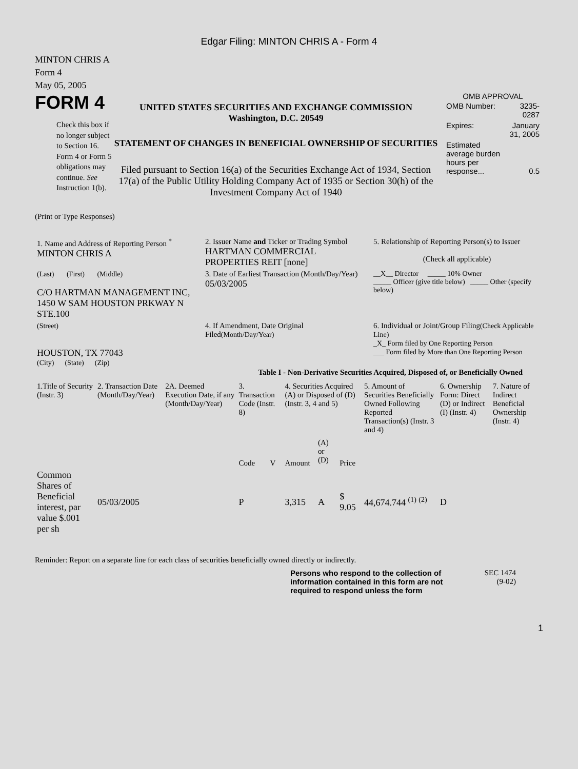Edgar Filing: MINTON CHRIS A - Form 4
MINTON CHRIS A
Form 4
May 05, 2005
FORM 4
Check this box if no longer subject to Section 16. Form 4 or Form 5 obligations may continue. See Instruction 1(b).
UNITED STATES SECURITIES AND EXCHANGE COMMISSION
Washington, D.C. 20549
STATEMENT OF CHANGES IN BENEFICIAL OWNERSHIP OF SECURITIES
Filed pursuant to Section 16(a) of the Securities Exchange Act of 1934, Section 17(a) of the Public Utility Holding Company Act of 1935 or Section 30(h) of the Investment Company Act of 1940
OMB APPROVAL
| OMB Number: | 3235-0287 |
| Expires: | January 31, 2005 |
| Estimated average burden hours per response... | 0.5 |
(Print or Type Responses)
| 1. Name and Address of Reporting Person <sup>*</sup> MINTON CHRIS A | 2. Issuer Name and Ticker or Trading Symbol HARTMAN COMMERCIAL PROPERTIES REIT [none] | 5. Relationship of Reporting Person(s) to Issuer (Check all applicable) |
| (Last) (First) (Middle) C/O HARTMAN MANAGEMENT INC, 1450 W SAM HOUSTON PRKWAY N STE.100 | 3. Date of Earliest Transaction (Month/Day/Year) 05/03/2005 | __X__ Director _____ 10% Owner _____ Officer (give title below) _____ Other (specify below) |
| (Street) HOUSTON, TX 77043 (City) (State) (Zip) | 4. If Amendment, Date Original Filed (Month/Day/Year) | 6. Individual or Joint/Group Filing (Check Applicable Line) _X_ Form filed by One Reporting Person ___ Form filed by More than One Reporting Person |
Table I - Non-Derivative Securities Acquired, Disposed of, or Beneficially Owned
| 1.Title of Security (Instr. 3) | 2. Transaction Date (Month/Day/Year) | 2A. Deemed Execution Date, if any (Month/Day/Year) | 3. Transaction Code (Instr. 8) | | 4. Securities Acquired (A) or Disposed of (D) (Instr. 3, 4 and 5) | | | 5. Amount of Securities Beneficially Owned Following Reported Transaction(s) (Instr. 3 and 4) | 6. Ownership Form: Direct (D) or Indirect (I) (Instr. 4) | 7. Nature of Indirect Beneficial Ownership (Instr. 4) |
| --- | --- | --- | --- | --- | --- | --- | --- | --- | --- | --- |
| | | | Code | V | Amount | (A) or (D) | Price | | | |
| Common Shares of Beneficial interest, par value $.001 per sh | 05/03/2005 | | P | | 3,315 | A | $ 9.05 | 44,674.744 <sup>(1)</sup> <sup>(2)</sup> | D | |
Reminder: Report on a separate line for each class of securities beneficially owned directly or indirectly.
Persons who respond to the collection of information contained in this form are not required to respond unless the form
SEC 1474 (9-02)
1